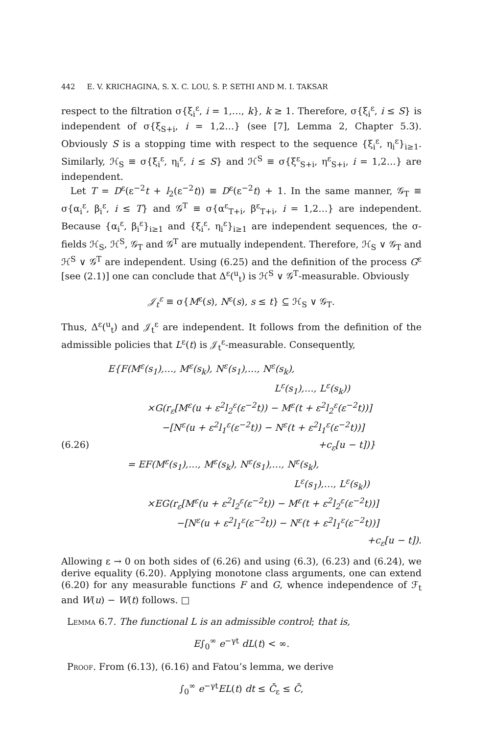442 E. V. KRICHAGINA, S. X. C. LOU, S. P. SETHI AND M. I. TAKSAR
respect to the filtration σ{ξ<sub>i</sub><sup>ε</sup>, i = 1,…, k}, k ≥ 1. Therefore, σ{ξ<sub>i</sub><sup>ε</sup>, i ≤ S} is independent of σ{ξ<sub>S+i</sub>, i = 1,2…} (see [7], Lemma 2, Chapter 5.3). Obviously S is a stopping time with respect to the sequence {ξ<sub>i</sub><sup>ε</sup>, η<sub>i</sub><sup>ε</sup>}<sub>i≥1</sub>. Similarly, ℋ<sub>S</sub> ≡ σ{ξ<sub>i</sub><sup>ε</sup>, η<sub>i</sub><sup>ε</sup>, i ≤ S} and ℋ<sup>S</sup> ≡ σ{ξ<sup>ε</sup><sub>S+i</sub>, η<sup>ε</sup><sub>S+i</sub>, i = 1,2…} are independent.
Let T = D<sup>ε</sup>(ε<sup>−2</sup>t + l<sub>2</sub>(ε<sup>−2</sup>t)) ≡ D<sup>ε</sup>(ε<sup>−2</sup>t) + 1. In the same manner, 𝒢<sub>T</sub> ≡ σ{α<sub>i</sub><sup>ε</sup>, β<sub>i</sub><sup>ε</sup>, i ≤ T} and 𝒢<sup>T</sup> ≡ σ{α<sup>ε</sup><sub>T+i</sub>, β<sup>ε</sup><sub>T+i</sub>, i = 1,2…} are independent. Because {α<sub>i</sub><sup>ε</sup>, β<sub>i</sub><sup>ε</sup>}<sub>i≥1</sub> and {ξ<sub>i</sub><sup>ε</sup>, η<sub>i</sub><sup>ε</sup>}<sub>i≥1</sub> are independent sequences, the σ-fields ℋ<sub>S</sub>, ℋ<sup>S</sup>, 𝒢<sub>T</sub> and 𝒢<sup>T</sup> are mutually independent. Therefore, ℋ<sub>S</sub> ∨ 𝒢<sub>T</sub> and ℋ<sup>S</sup> ∨ 𝒢<sup>T</sup> are independent. Using (6.25) and the definition of the process G<sup>ε</sup> [see (2.1)] one can conclude that Δ<sup>ε</sup>(<sup>u</sup><sub>t</sub>) is ℋ<sup>S</sup> ∨ 𝒢<sup>T</sup>-measurable. Obviously
𝒥<sub>t</sub><sup>ε</sup> ≡ σ{M<sup>ε</sup>(s), N<sup>ε</sup>(s), s ≤ t} ⊆ ℋ<sub>S</sub> ∨ 𝒢<sub>T</sub>.
Thus, Δ<sup>ε</sup>(<sup>u</sup><sub>t</sub>) and 𝒥<sub>t</sub><sup>ε</sup> are independent. It follows from the definition of the admissible policies that L<sup>ε</sup>(t) is 𝒥<sub>t</sub><sup>ε</sup>-measurable. Consequently,
E{F(M<sup>ε</sup>(s<sub>1</sub>),…, M<sup>ε</sup>(s<sub>k</sub>), N<sup>ε</sup>(s<sub>1</sub>),…, N<sup>ε</sup>(s<sub>k</sub>),
L<sup>ε</sup>(s<sub>1</sub>),…, L<sup>ε</sup>(s<sub>k</sub>))
×G(r<sub>ε</sub>[M<sup>ε</sup>(u + ε<sup>2</sup>l<sub>2</sub><sup>ε</sup>(ε<sup>−2</sup>t)) − M<sup>ε</sup>(t + ε<sup>2</sup>l<sub>2</sub><sup>ε</sup>(ε<sup>−2</sup>t))]
−[N<sup>ε</sup>(u + ε<sup>2</sup>l<sub>1</sub><sup>ε</sup>(ε<sup>−2</sup>t)) − N<sup>ε</sup>(t + ε<sup>2</sup>l<sub>1</sub><sup>ε</sup>(ε<sup>−2</sup>t))]
(6.26) +c<sub>ε</sub>[u − t])}
= EF(M<sup>ε</sup>(s<sub>1</sub>),…, M<sup>ε</sup>(s<sub>k</sub>), N<sup>ε</sup>(s<sub>1</sub>),…, N<sup>ε</sup>(s<sub>k</sub>),
L<sup>ε</sup>(s<sub>1</sub>),…, L<sup>ε</sup>(s<sub>k</sub>))
×EG(r<sub>ε</sub>[M<sup>ε</sup>(u + ε<sup>2</sup>l<sub>2</sub><sup>ε</sup>(ε<sup>−2</sup>t)) − M<sup>ε</sup>(t + ε<sup>2</sup>l<sub>2</sub><sup>ε</sup>(ε<sup>−2</sup>t))]
−[N<sup>ε</sup>(u + ε<sup>2</sup>l<sub>1</sub><sup>ε</sup>(ε<sup>−2</sup>t)) − N<sup>ε</sup>(t + ε<sup>2</sup>l<sub>1</sub><sup>ε</sup>(ε<sup>−2</sup>t))]
+c<sub>ε</sub>[u − t]).
Allowing ε → 0 on both sides of (6.26) and using (6.3), (6.23) and (6.24), we derive equality (6.20). Applying monotone class arguments, one can extend (6.20) for any measurable functions F and G, whence independence of ℱ<sub>t</sub> and W(u) − W(t) follows. □
Lemma 6.7. The functional L is an admissible control; that is,
E∫<sub>0</sub><sup>∞</sup> e<sup>−γt</sup> dL(t) < ∞.
Proof. From (6.13), (6.16) and Fatou’s lemma, we derive
∫<sub>0</sub><sup>∞</sup> e<sup>−γt</sup>EL(t) dt ≤ C̄<sub>ε</sub> ≤ C̄,